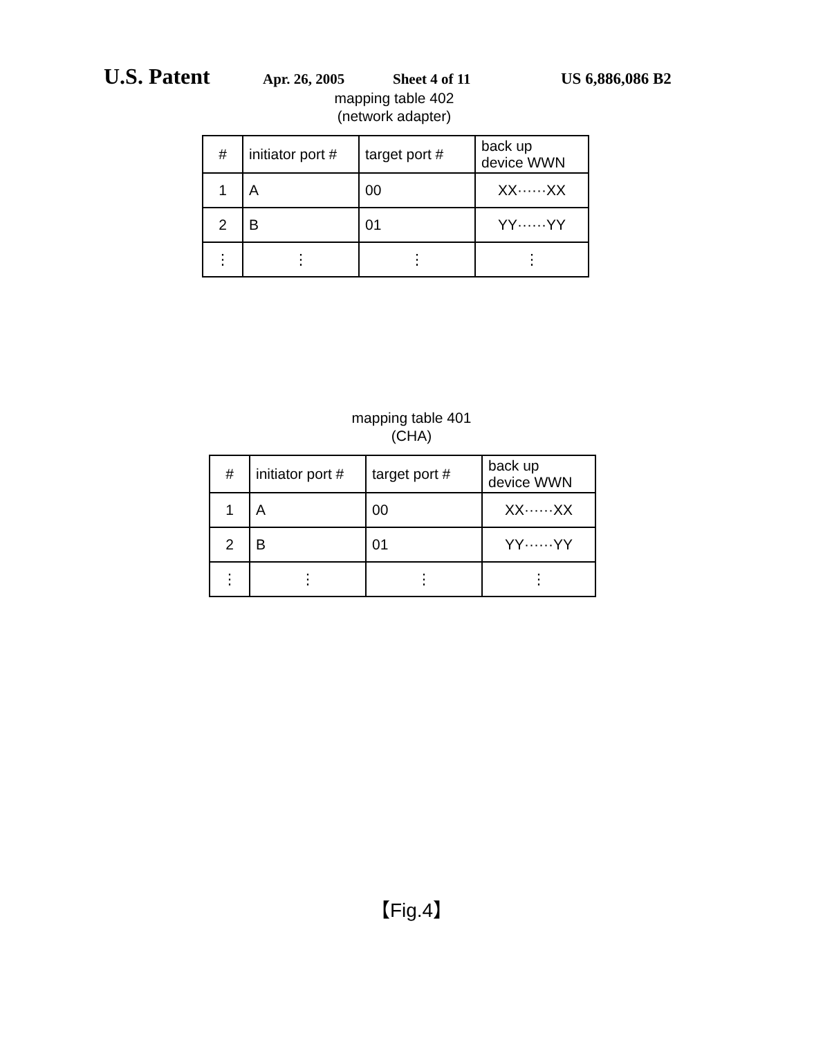U.S. Patent Apr. 26, 2005 Sheet 4 of 11 US 6,886,086 B2
mapping table 402
(network adapter)
| # | initiator port # | target port # | back up device WWN |
| --- | --- | --- | --- |
| 1 | A | 00 | XX······XX |
| 2 | B | 01 | YY······YY |
| ⋮ | ⋮ | ⋮ | ⋮ |
mapping table 401
(CHA)
| # | initiator port # | target port # | back up device WWN |
| --- | --- | --- | --- |
| 1 | A | 00 | XX······XX |
| 2 | B | 01 | YY······YY |
| ⋮ | ⋮ | ⋮ | ⋮ |
【Fig.4】